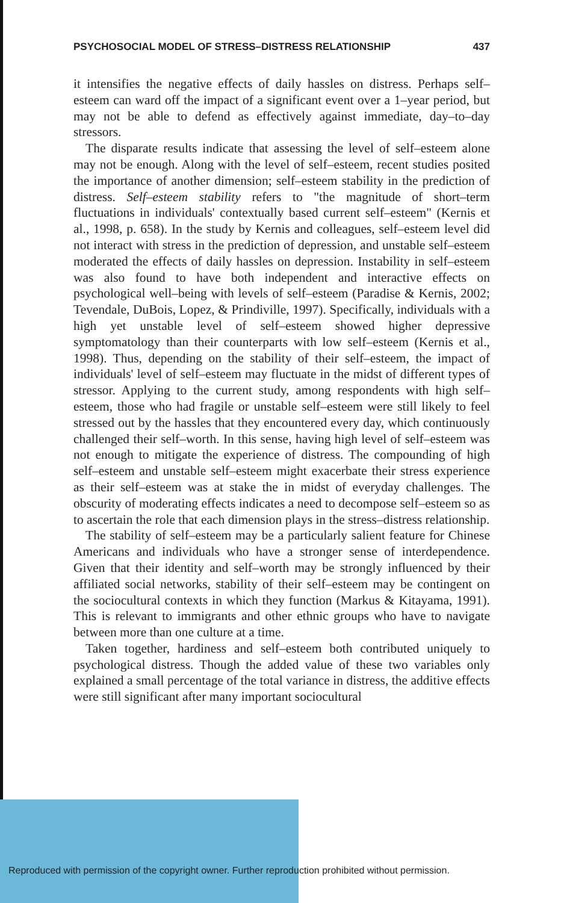PSYCHOSOCIAL MODEL OF STRESS–DISTRESS RELATIONSHIP 437
it intensifies the negative effects of daily hassles on distress. Perhaps self–esteem can ward off the impact of a significant event over a 1–year period, but may not be able to defend as effectively against immediate, day–to–day stressors.
The disparate results indicate that assessing the level of self–esteem alone may not be enough. Along with the level of self–esteem, recent studies posited the importance of another dimension; self–esteem stability in the prediction of distress. Self–esteem stability refers to "the magnitude of short–term fluctuations in individuals' contextually based current self–esteem" (Kernis et al., 1998, p. 658). In the study by Kernis and colleagues, self–esteem level did not interact with stress in the prediction of depression, and unstable self–esteem moderated the effects of daily hassles on depression. Instability in self–esteem was also found to have both independent and interactive effects on psychological well–being with levels of self–esteem (Paradise & Kernis, 2002; Tevendale, DuBois, Lopez, & Prindiville, 1997). Specifically, individuals with a high yet unstable level of self–esteem showed higher depressive symptomatology than their counterparts with low self–esteem (Kernis et al., 1998). Thus, depending on the stability of their self–esteem, the impact of individuals' level of self–esteem may fluctuate in the midst of different types of stressor. Applying to the current study, among respondents with high self–esteem, those who had fragile or unstable self–esteem were still likely to feel stressed out by the hassles that they encountered every day, which continuously challenged their self–worth. In this sense, having high level of self–esteem was not enough to mitigate the experience of distress. The compounding of high self–esteem and unstable self–esteem might exacerbate their stress experience as their self–esteem was at stake the in midst of everyday challenges. The obscurity of moderating effects indicates a need to decompose self–esteem so as to ascertain the role that each dimension plays in the stress–distress relationship.
The stability of self–esteem may be a particularly salient feature for Chinese Americans and individuals who have a stronger sense of interdependence. Given that their identity and self–worth may be strongly influenced by their affiliated social networks, stability of their self–esteem may be contingent on the sociocultural contexts in which they function (Markus & Kitayama, 1991). This is relevant to immigrants and other ethnic groups who have to navigate between more than one culture at a time.
Taken together, hardiness and self–esteem both contributed uniquely to psychological distress. Though the added value of these two variables only explained a small percentage of the total variance in distress, the additive effects were still significant after many important sociocultural
Reproduced with permission of the copyright owner. Further reproduction prohibited without permission.